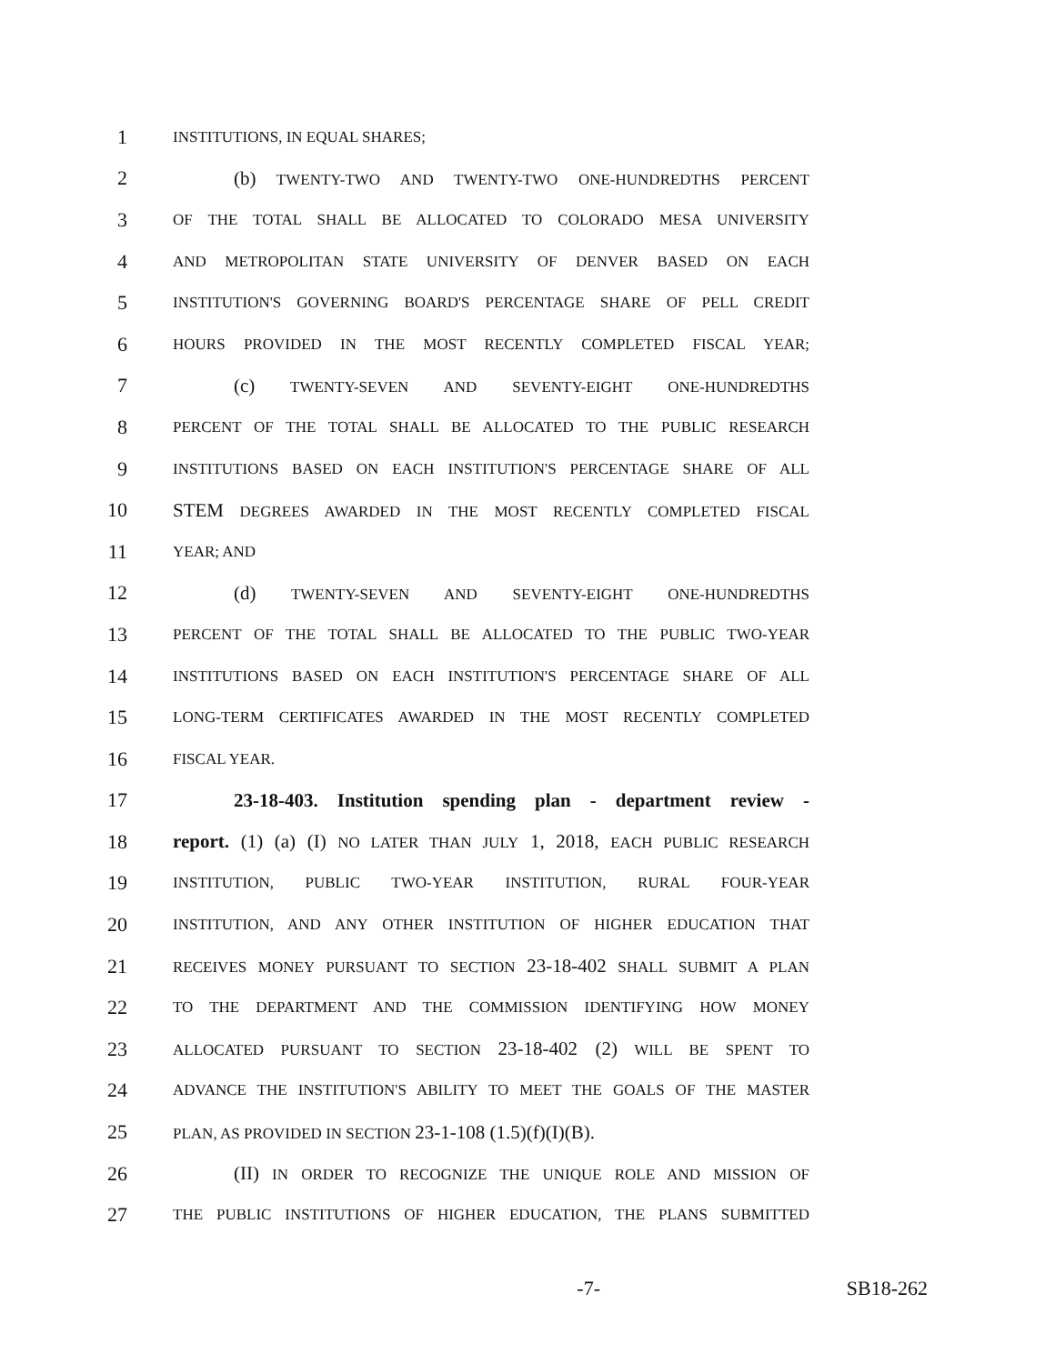1 INSTITUTIONS, IN EQUAL SHARES;
2 (b) TWENTY-TWO AND TWENTY-TWO ONE-HUNDREDTHS PERCENT
3 OF THE TOTAL SHALL BE ALLOCATED TO COLORADO MESA UNIVERSITY
4 AND METROPOLITAN STATE UNIVERSITY OF DENVER BASED ON EACH
5 INSTITUTION'S GOVERNING BOARD'S PERCENTAGE SHARE OF PELL CREDIT
6 HOURS PROVIDED IN THE MOST RECENTLY COMPLETED FISCAL YEAR;
7 (c) TWENTY-SEVEN AND SEVENTY-EIGHT ONE-HUNDREDTHS
8 PERCENT OF THE TOTAL SHALL BE ALLOCATED TO THE PUBLIC RESEARCH
9 INSTITUTIONS BASED ON EACH INSTITUTION'S PERCENTAGE SHARE OF ALL
10 STEM DEGREES AWARDED IN THE MOST RECENTLY COMPLETED FISCAL
11 YEAR; AND
12 (d) TWENTY-SEVEN AND SEVENTY-EIGHT ONE-HUNDREDTHS
13 PERCENT OF THE TOTAL SHALL BE ALLOCATED TO THE PUBLIC TWO-YEAR
14 INSTITUTIONS BASED ON EACH INSTITUTION'S PERCENTAGE SHARE OF ALL
15 LONG-TERM CERTIFICATES AWARDED IN THE MOST RECENTLY COMPLETED
16 FISCAL YEAR.
17 23-18-403. Institution spending plan - department review -
18 report. (1) (a) (I) NO LATER THAN JULY 1, 2018, EACH PUBLIC RESEARCH
19 INSTITUTION, PUBLIC TWO-YEAR INSTITUTION, RURAL FOUR-YEAR
20 INSTITUTION, AND ANY OTHER INSTITUTION OF HIGHER EDUCATION THAT
21 RECEIVES MONEY PURSUANT TO SECTION 23-18-402 SHALL SUBMIT A PLAN
22 TO THE DEPARTMENT AND THE COMMISSION IDENTIFYING HOW MONEY
23 ALLOCATED PURSUANT TO SECTION 23-18-402 (2) WILL BE SPENT TO
24 ADVANCE THE INSTITUTION'S ABILITY TO MEET THE GOALS OF THE MASTER
25 PLAN, AS PROVIDED IN SECTION 23-1-108 (1.5)(f)(I)(B).
26 (II) IN ORDER TO RECOGNIZE THE UNIQUE ROLE AND MISSION OF
27 THE PUBLIC INSTITUTIONS OF HIGHER EDUCATION, THE PLANS SUBMITTED
-7- SB18-262